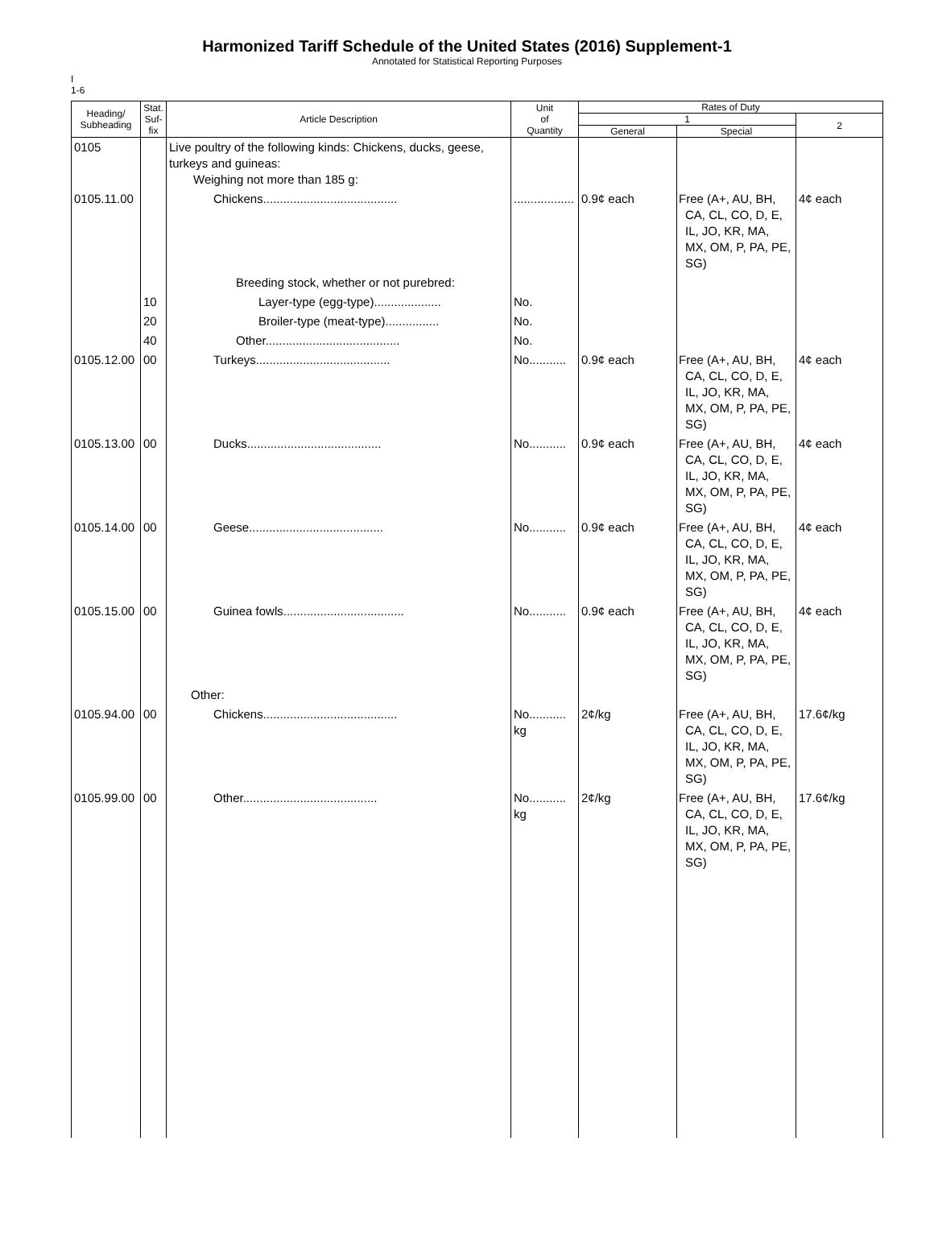Harmonized Tariff Schedule of the United States (2016) Supplement-1
Annotated for Statistical Reporting Purposes
I
1-6
| Heading/ Subheading | Stat. Suf- fix | Article Description | Unit of Quantity | Rates of Duty | | |
| --- | --- | --- | --- | --- | --- | --- |
| | | | | 1 | | 2 |
| | | | | General | Special | |
| 0105 | | Live poultry of the following kinds: Chickens, ducks, geese, turkeys and guineas: Weighing not more than 185 g: | | | | |
| 0105.11.00 | | Chickens........................................ | .................. | 0.9¢ each | Free (A+, AU, BH, CA, CL, CO, D, E, IL, JO, KR, MA, MX, OM, P, PA, PE, SG) | 4¢ each |
| | | Breeding stock, whether or not purebred: | | | | |
| | 10 | Layer-type (egg-type).................... | No. | | | |
| | 20 | Broiler-type (meat-type)................ | No. | | | |
| | 40 | Other........................................ | No. | | | |
| 0105.12.00 | 00 | Turkeys........................................ | No........... | 0.9¢ each | Free (A+, AU, BH, CA, CL, CO, D, E, IL, JO, KR, MA, MX, OM, P, PA, PE, SG) | 4¢ each |
| 0105.13.00 | 00 | Ducks........................................ | No........... | 0.9¢ each | Free (A+, AU, BH, CA, CL, CO, D, E, IL, JO, KR, MA, MX, OM, P, PA, PE, SG) | 4¢ each |
| 0105.14.00 | 00 | Geese........................................ | No........... | 0.9¢ each | Free (A+, AU, BH, CA, CL, CO, D, E, IL, JO, KR, MA, MX, OM, P, PA, PE, SG) | 4¢ each |
| 0105.15.00 | 00 | Guinea fowls.................................... | No........... | 0.9¢ each | Free (A+, AU, BH, CA, CL, CO, D, E, IL, JO, KR, MA, MX, OM, P, PA, PE, SG) | 4¢ each |
| | | Other: | | | | |
| 0105.94.00 | 00 | Chickens........................................ | No........... kg | 2¢/kg | Free (A+, AU, BH, CA, CL, CO, D, E, IL, JO, KR, MA, MX, OM, P, PA, PE, SG) | 17.6¢/kg |
| 0105.99.00 | 00 | Other........................................ | No........... kg | 2¢/kg | Free (A+, AU, BH, CA, CL, CO, D, E, IL, JO, KR, MA, MX, OM, P, PA, PE, SG) | 17.6¢/kg |